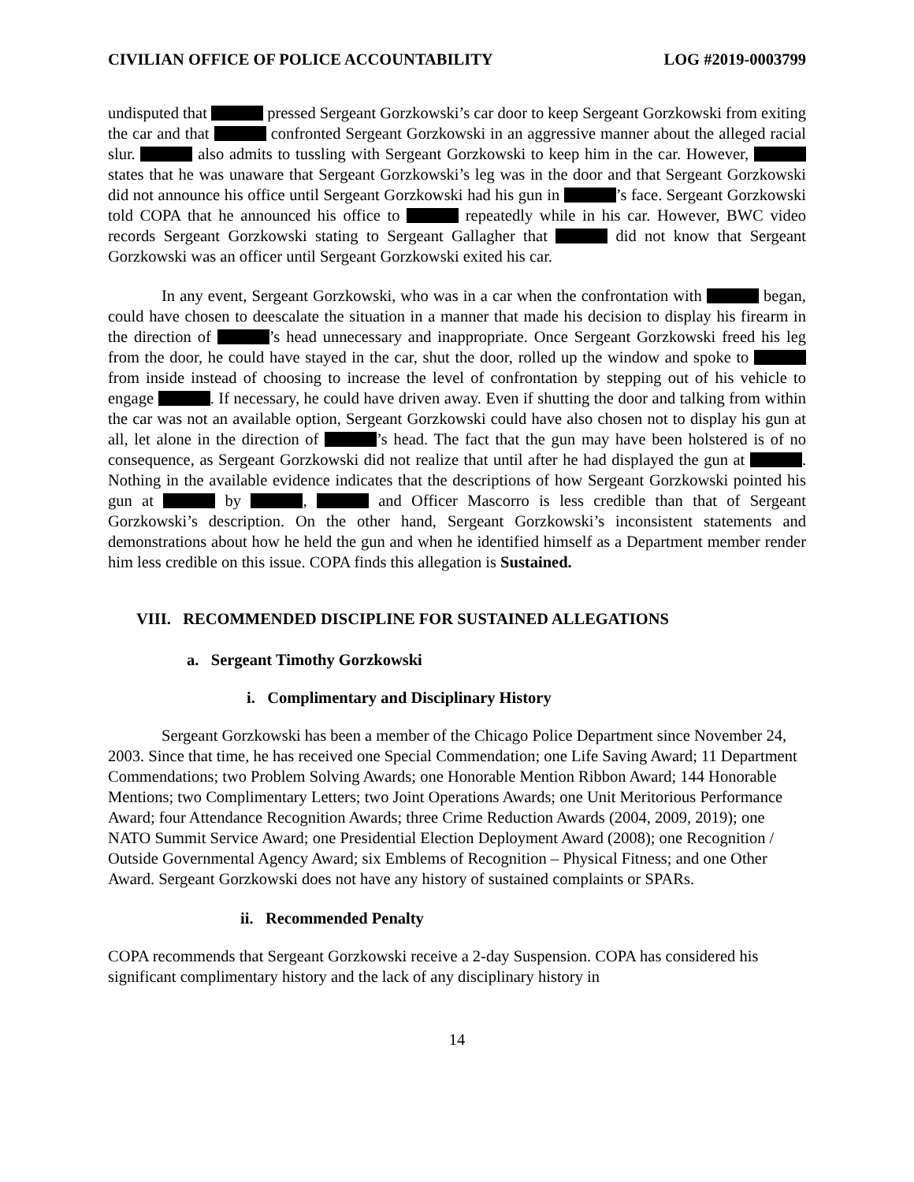CIVILIAN OFFICE OF POLICE ACCOUNTABILITY LOG #2019-0003799
undisputed that pressed Sergeant Gorzkowski’s car door to keep Sergeant Gorzkowski from exiting the car and that confronted Sergeant Gorzkowski in an aggressive manner about the alleged racial slur. also admits to tussling with Sergeant Gorzkowski to keep him in the car. However, states that he was unaware that Sergeant Gorzkowski’s leg was in the door and that Sergeant Gorzkowski did not announce his office until Sergeant Gorzkowski had his gun in ’s face. Sergeant Gorzkowski told COPA that he announced his office to repeatedly while in his car. However, BWC video records Sergeant Gorzkowski stating to Sergeant Gallagher that did not know that Sergeant Gorzkowski was an officer until Sergeant Gorzkowski exited his car.
In any event, Sergeant Gorzkowski, who was in a car when the confrontation with began, could have chosen to deescalate the situation in a manner that made his decision to display his firearm in the direction of ’s head unnecessary and inappropriate. Once Sergeant Gorzkowski freed his leg from the door, he could have stayed in the car, shut the door, rolled up the window and spoke to from inside instead of choosing to increase the level of confrontation by stepping out of his vehicle to engage . If necessary, he could have driven away. Even if shutting the door and talking from within the car was not an available option, Sergeant Gorzkowski could have also chosen not to display his gun at all, let alone in the direction of ’s head. The fact that the gun may have been holstered is of no consequence, as Sergeant Gorzkowski did not realize that until after he had displayed the gun at . Nothing in the available evidence indicates that the descriptions of how Sergeant Gorzkowski pointed his gun at by , and Officer Mascorro is less credible than that of Sergeant Gorzkowski’s description. On the other hand, Sergeant Gorzkowski’s inconsistent statements and demonstrations about how he held the gun and when he identified himself as a Department member render him less credible on this issue. COPA finds this allegation is Sustained.
VIII. RECOMMENDED DISCIPLINE FOR SUSTAINED ALLEGATIONS
a. Sergeant Timothy Gorzkowski
i. Complimentary and Disciplinary History
Sergeant Gorzkowski has been a member of the Chicago Police Department since November 24, 2003. Since that time, he has received one Special Commendation; one Life Saving Award; 11 Department Commendations; two Problem Solving Awards; one Honorable Mention Ribbon Award; 144 Honorable Mentions; two Complimentary Letters; two Joint Operations Awards; one Unit Meritorious Performance Award; four Attendance Recognition Awards; three Crime Reduction Awards (2004, 2009, 2019); one NATO Summit Service Award; one Presidential Election Deployment Award (2008); one Recognition / Outside Governmental Agency Award; six Emblems of Recognition – Physical Fitness; and one Other Award. Sergeant Gorzkowski does not have any history of sustained complaints or SPARs.
ii. Recommended Penalty
COPA recommends that Sergeant Gorzkowski receive a 2-day Suspension. COPA has considered his significant complimentary history and the lack of any disciplinary history in
14